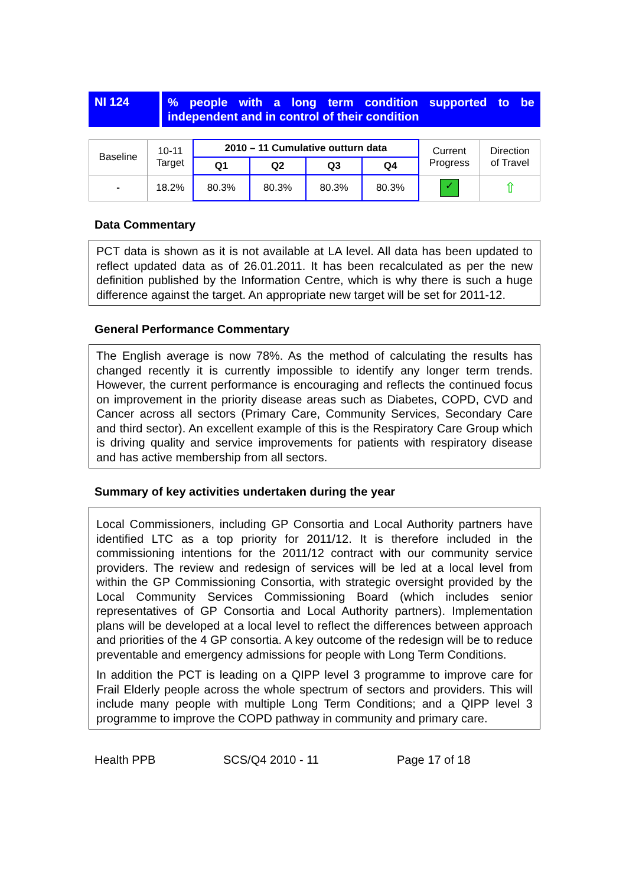NI 124
% people with a long term condition supported to be independent and in control of their condition
| Baseline | 10-11 Target | 2010 – 11 Cumulative outturn data | | | | Current Progress | Direction of Travel |
| | | Q1 | Q2 | Q3 | Q4 | | |
| - | 18.2% | 80.3% | 80.3% | 80.3% | 80.3% | ✓ | ⇧ |
Data Commentary
PCT data is shown as it is not available at LA level. All data has been updated to reflect updated data as of 26.01.2011. It has been recalculated as per the new definition published by the Information Centre, which is why there is such a huge difference against the target. An appropriate new target will be set for 2011-12.
General Performance Commentary
The English average is now 78%. As the method of calculating the results has changed recently it is currently impossible to identify any longer term trends. However, the current performance is encouraging and reflects the continued focus on improvement in the priority disease areas such as Diabetes, COPD, CVD and Cancer across all sectors (Primary Care, Community Services, Secondary Care and third sector). An excellent example of this is the Respiratory Care Group which is driving quality and service improvements for patients with respiratory disease and has active membership from all sectors.
Summary of key activities undertaken during the year
Local Commissioners, including GP Consortia and Local Authority partners have identified LTC as a top priority for 2011/12. It is therefore included in the commissioning intentions for the 2011/12 contract with our community service providers. The review and redesign of services will be led at a local level from within the GP Commissioning Consortia, with strategic oversight provided by the Local Community Services Commissioning Board (which includes senior representatives of GP Consortia and Local Authority partners). Implementation plans will be developed at a local level to reflect the differences between approach and priorities of the 4 GP consortia. A key outcome of the redesign will be to reduce preventable and emergency admissions for people with Long Term Conditions.
In addition the PCT is leading on a QIPP level 3 programme to improve care for Frail Elderly people across the whole spectrum of sectors and providers. This will include many people with multiple Long Term Conditions; and a QIPP level 3 programme to improve the COPD pathway in community and primary care.
Health PPB SCS/Q4 2010 - 11 Page 17 of 18